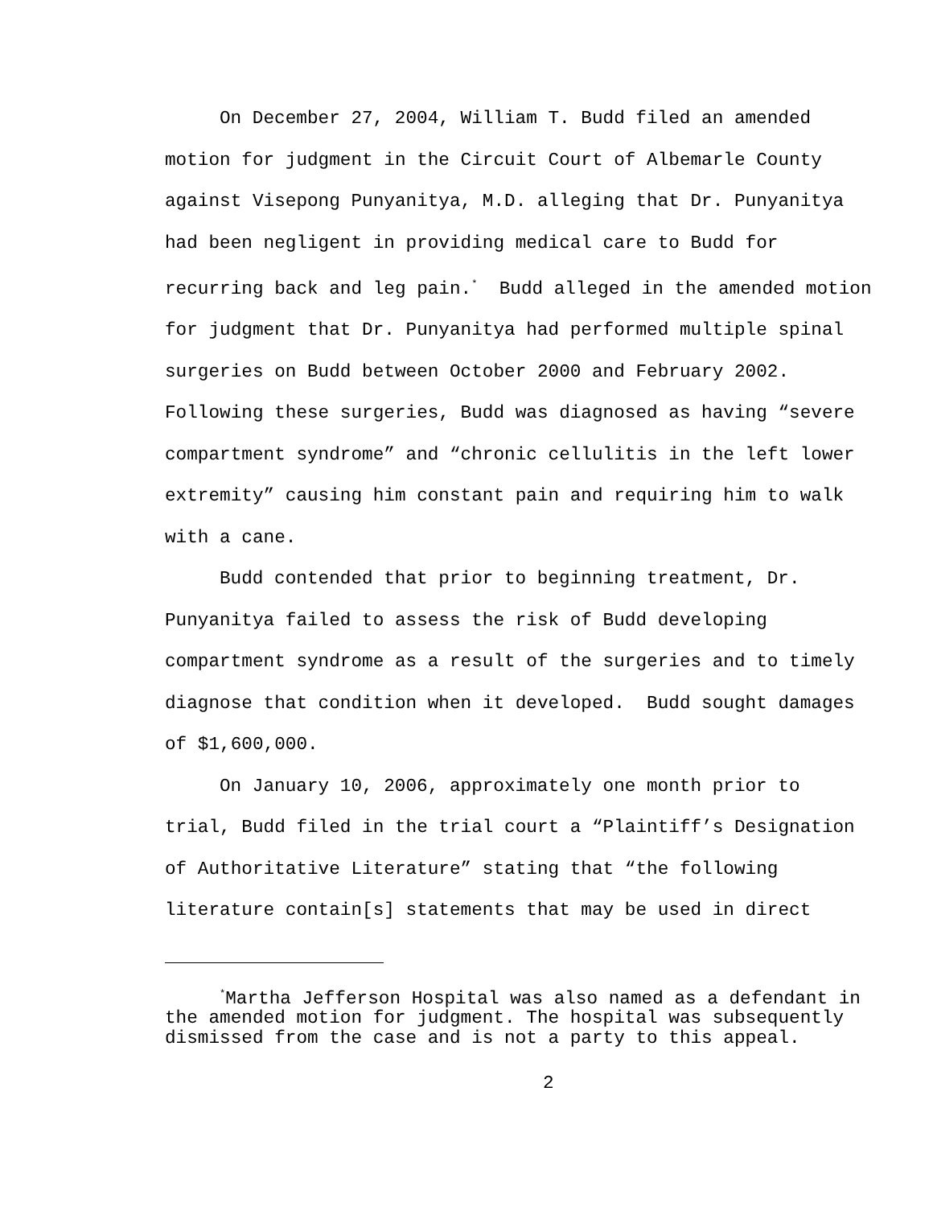On December 27, 2004, William T. Budd filed an amended
motion for judgment in the Circuit Court of Albemarle County
against Visepong Punyanitya, M.D. alleging that Dr. Punyanitya
had been negligent in providing medical care to Budd for
recurring back and leg pain.<sup>*</sup> Budd alleged in the amended motion
for judgment that Dr. Punyanitya had performed multiple spinal
surgeries on Budd between October 2000 and February 2002.
Following these surgeries, Budd was diagnosed as having “severe
compartment syndrome” and “chronic cellulitis in the left lower
extremity” causing him constant pain and requiring him to walk
with a cane.
Budd contended that prior to beginning treatment, Dr.
Punyanitya failed to assess the risk of Budd developing
compartment syndrome as a result of the surgeries and to timely
diagnose that condition when it developed. Budd sought damages
of $1,600,000.
On January 10, 2006, approximately one month prior to
trial, Budd filed in the trial court a “Plaintiff’s Designation
of Authoritative Literature” stating that “the following
literature contain[s] statements that may be used in direct
<sup>*</sup> Martha Jefferson Hospital was also named as a defendant in
the amended motion for judgment. The hospital was subsequently
dismissed from the case and is not a party to this appeal.
2